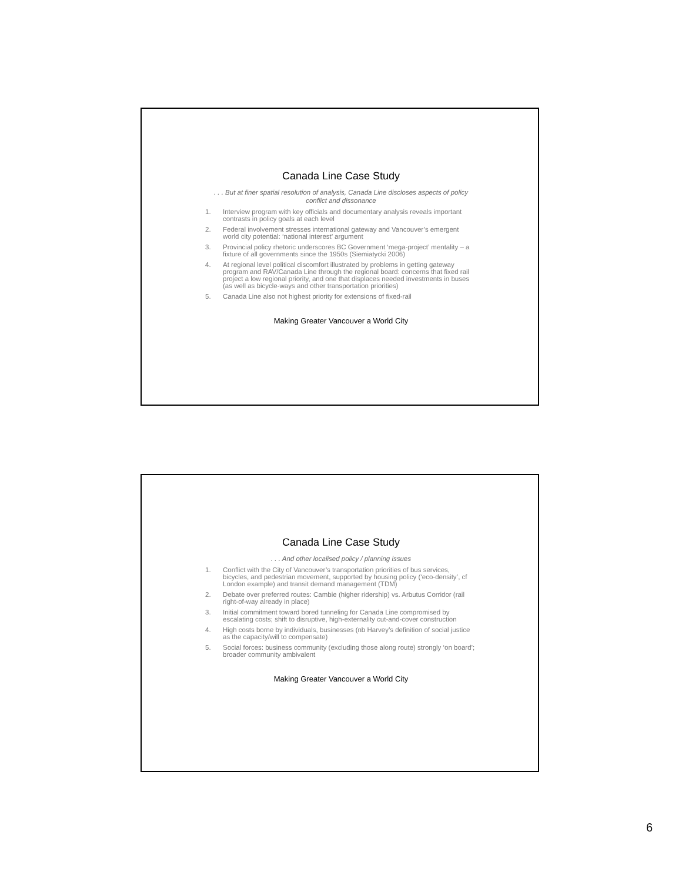Canada Line Case Study
. . . But at finer spatial resolution of analysis, Canada Line discloses aspects of policy conflict and dissonance
1. Interview program with key officials and documentary analysis reveals important contrasts in policy goals at each level
2. Federal involvement stresses international gateway and Vancouver’s emergent world city potential: ‘national interest’ argument
3. Provincial policy rhetoric underscores BC Government ‘mega-project’ mentality – a fixture of all governments since the 1950s (Siemiatycki 2006)
4. At regional level political discomfort illustrated by problems in getting gateway program and RAV/Canada Line through the regional board: concerns that fixed rail project a low regional priority, and one that displaces needed investments in buses (as well as bicycle-ways and other transportation priorities)
5. Canada Line also not highest priority for extensions of fixed-rail
Making Greater Vancouver a World City
Canada Line Case Study
. . . And other localised policy / planning issues
1. Conflict with the City of Vancouver’s transportation priorities of bus services, bicycles, and pedestrian movement, supported by housing policy (‘eco-density’, cf London example) and transit demand management (TDM)
2. Debate over preferred routes: Cambie (higher ridership) vs. Arbutus Corridor (rail right-of-way already in place)
3. Initial commitment toward bored tunneling for Canada Line compromised by escalating costs; shift to disruptive, high-externality cut-and-cover construction
4. High costs borne by individuals, businesses (nb Harvey’s definition of social justice as the capacity/will to compensate)
5. Social forces: business community (excluding those along route) strongly ‘on board’; broader community ambivalent
Making Greater Vancouver a World City
6